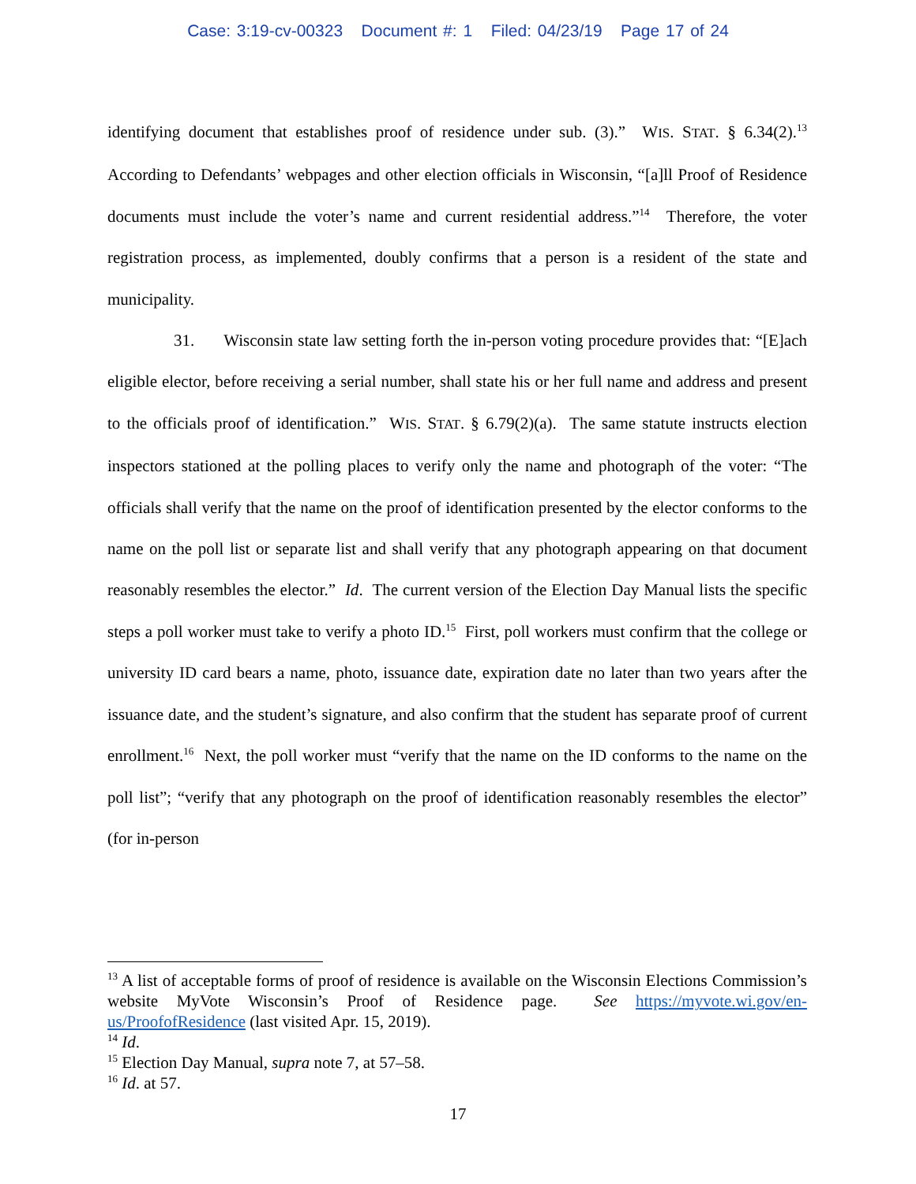Case: 3:19-cv-00323 Document #: 1 Filed: 04/23/19 Page 17 of 24
identifying document that establishes proof of residence under sub. (3).” WIS. STAT. § 6.34(2).<sup>13</sup> According to Defendants’ webpages and other election officials in Wisconsin, “[a]ll Proof of Residence documents must include the voter’s name and current residential address.”<sup>14</sup> Therefore, the voter registration process, as implemented, doubly confirms that a person is a resident of the state and municipality.
31. Wisconsin state law setting forth the in-person voting procedure provides that: “[E]ach eligible elector, before receiving a serial number, shall state his or her full name and address and present to the officials proof of identification.” WIS. STAT. § 6.79(2)(a). The same statute instructs election inspectors stationed at the polling places to verify only the name and photograph of the voter: “The officials shall verify that the name on the proof of identification presented by the elector conforms to the name on the poll list or separate list and shall verify that any photograph appearing on that document reasonably resembles the elector.” Id. The current version of the Election Day Manual lists the specific steps a poll worker must take to verify a photo ID.<sup>15</sup> First, poll workers must confirm that the college or university ID card bears a name, photo, issuance date, expiration date no later than two years after the issuance date, and the student’s signature, and also confirm that the student has separate proof of current enrollment.<sup>16</sup> Next, the poll worker must “verify that the name on the ID conforms to the name on the poll list”; “verify that any photograph on the proof of identification reasonably resembles the elector” (for in-person
<sup>13</sup> A list of acceptable forms of proof of residence is available on the Wisconsin Elections Commission’s website MyVote Wisconsin’s Proof of Residence page. See https://myvote.wi.gov/en-us/ProofofResidence (last visited Apr. 15, 2019).
<sup>14</sup> Id.
<sup>15</sup> Election Day Manual, supra note 7, at 57–58.
<sup>16</sup> Id. at 57.
17